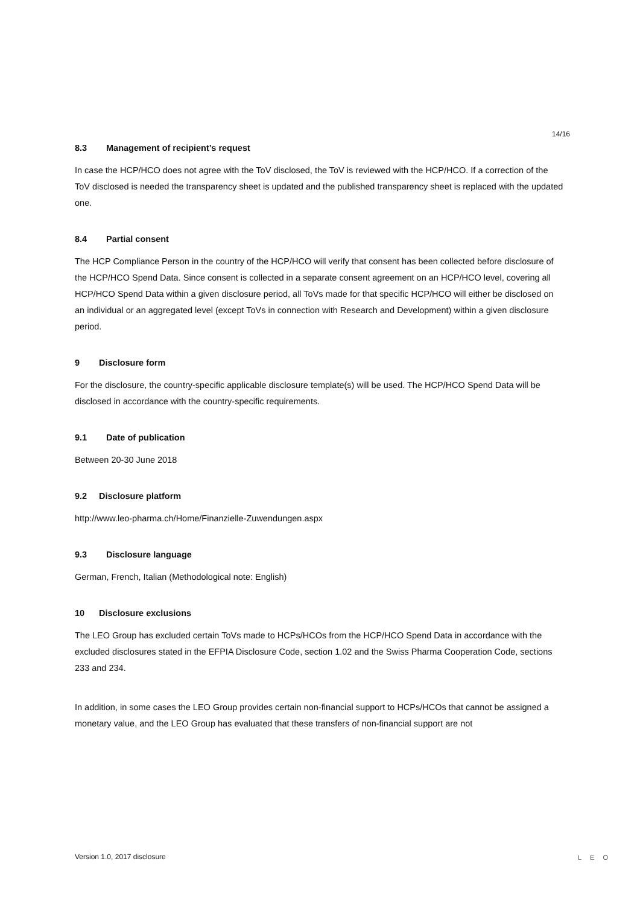14/16
8.3 Management of recipient’s request
In case the HCP/HCO does not agree with the ToV disclosed, the ToV is reviewed with the HCP/HCO. If a correction of the ToV disclosed is needed the transparency sheet is updated and the published transparency sheet is replaced with the updated one.
8.4 Partial consent
The HCP Compliance Person in the country of the HCP/HCO will verify that consent has been collected before disclosure of the HCP/HCO Spend Data. Since consent is collected in a separate consent agreement on an HCP/HCO level, covering all HCP/HCO Spend Data within a given disclosure period, all ToVs made for that specific HCP/HCO will either be disclosed on an individual or an aggregated level (except ToVs in connection with Research and Development) within a given disclosure period.
9 Disclosure form
For the disclosure, the country-specific applicable disclosure template(s) will be used. The HCP/HCO Spend Data will be disclosed in accordance with the country-specific requirements.
9.1 Date of publication
Between 20-30 June 2018
9.2 Disclosure platform
http://www.leo-pharma.ch/Home/Finanzielle-Zuwendungen.aspx
9.3 Disclosure language
German, French, Italian (Methodological note: English)
10 Disclosure exclusions
The LEO Group has excluded certain ToVs made to HCPs/HCOs from the HCP/HCO Spend Data in accordance with the excluded disclosures stated in the EFPIA Disclosure Code, section 1.02 and the Swiss Pharma Cooperation Code, sections 233 and 234.
In addition, in some cases the LEO Group provides certain non-financial support to HCPs/HCOs that cannot be assigned a monetary value, and the LEO Group has evaluated that these transfers of non-financial support are not
Version 1.0, 2017 disclosure LEO